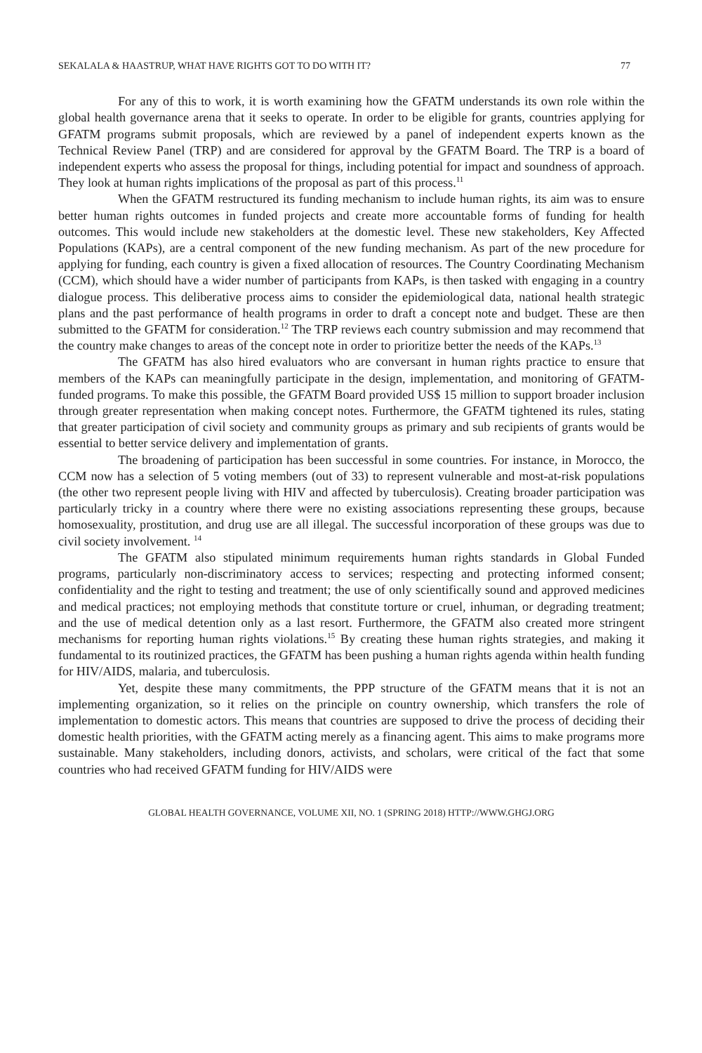SEKALALA & HAASTRUP, WHAT HAVE RIGHTS GOT TO DO WITH IT? 77
For any of this to work, it is worth examining how the GFATM understands its own role within the global health governance arena that it seeks to operate. In order to be eligible for grants, countries applying for GFATM programs submit proposals, which are reviewed by a panel of independent experts known as the Technical Review Panel (TRP) and are considered for approval by the GFATM Board. The TRP is a board of independent experts who assess the proposal for things, including potential for impact and soundness of approach. They look at human rights implications of the proposal as part of this process.<sup>11</sup>
When the GFATM restructured its funding mechanism to include human rights, its aim was to ensure better human rights outcomes in funded projects and create more accountable forms of funding for health outcomes. This would include new stakeholders at the domestic level. These new stakeholders, Key Affected Populations (KAPs), are a central component of the new funding mechanism. As part of the new procedure for applying for funding, each country is given a fixed allocation of resources. The Country Coordinating Mechanism (CCM), which should have a wider number of participants from KAPs, is then tasked with engaging in a country dialogue process. This deliberative process aims to consider the epidemiological data, national health strategic plans and the past performance of health programs in order to draft a concept note and budget. These are then submitted to the GFATM for consideration.<sup>12</sup> The TRP reviews each country submission and may recommend that the country make changes to areas of the concept note in order to prioritize better the needs of the KAPs.<sup>13</sup>
The GFATM has also hired evaluators who are conversant in human rights practice to ensure that members of the KAPs can meaningfully participate in the design, implementation, and monitoring of GFATM-funded programs. To make this possible, the GFATM Board provided US$ 15 million to support broader inclusion through greater representation when making concept notes. Furthermore, the GFATM tightened its rules, stating that greater participation of civil society and community groups as primary and sub recipients of grants would be essential to better service delivery and implementation of grants.
The broadening of participation has been successful in some countries. For instance, in Morocco, the CCM now has a selection of 5 voting members (out of 33) to represent vulnerable and most-at-risk populations (the other two represent people living with HIV and affected by tuberculosis). Creating broader participation was particularly tricky in a country where there were no existing associations representing these groups, because homosexuality, prostitution, and drug use are all illegal. The successful incorporation of these groups was due to civil society involvement. <sup>14</sup>
The GFATM also stipulated minimum requirements human rights standards in Global Funded programs, particularly non-discriminatory access to services; respecting and protecting informed consent; confidentiality and the right to testing and treatment; the use of only scientifically sound and approved medicines and medical practices; not employing methods that constitute torture or cruel, inhuman, or degrading treatment; and the use of medical detention only as a last resort. Furthermore, the GFATM also created more stringent mechanisms for reporting human rights violations.<sup>15</sup> By creating these human rights strategies, and making it fundamental to its routinized practices, the GFATM has been pushing a human rights agenda within health funding for HIV/AIDS, malaria, and tuberculosis.
Yet, despite these many commitments, the PPP structure of the GFATM means that it is not an implementing organization, so it relies on the principle on country ownership, which transfers the role of implementation to domestic actors. This means that countries are supposed to drive the process of deciding their domestic health priorities, with the GFATM acting merely as a financing agent. This aims to make programs more sustainable. Many stakeholders, including donors, activists, and scholars, were critical of the fact that some countries who had received GFATM funding for HIV/AIDS were
GLOBAL HEALTH GOVERNANCE, VOLUME XII, NO. 1 (SPRING 2018) HTTP://WWW.GHGJ.ORG